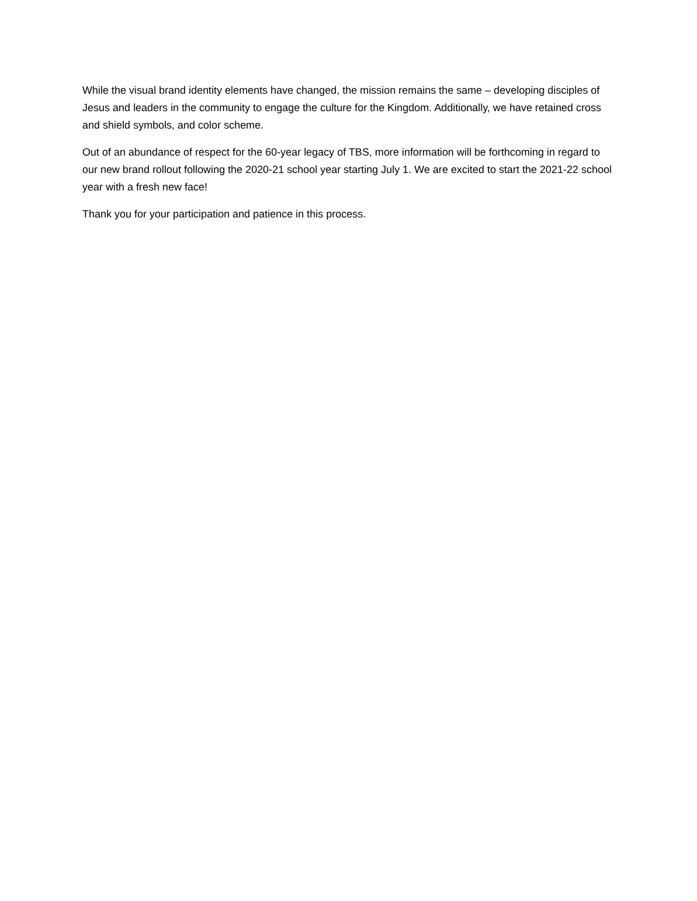While the visual brand identity elements have changed, the mission remains the same – developing disciples of Jesus and leaders in the community to engage the culture for the Kingdom. Additionally, we have retained cross and shield symbols, and color scheme.
Out of an abundance of respect for the 60-year legacy of TBS, more information will be forthcoming in regard to our new brand rollout following the 2020-21 school year starting July 1. We are excited to start the 2021-22 school year with a fresh new face!
Thank you for your participation and patience in this process.